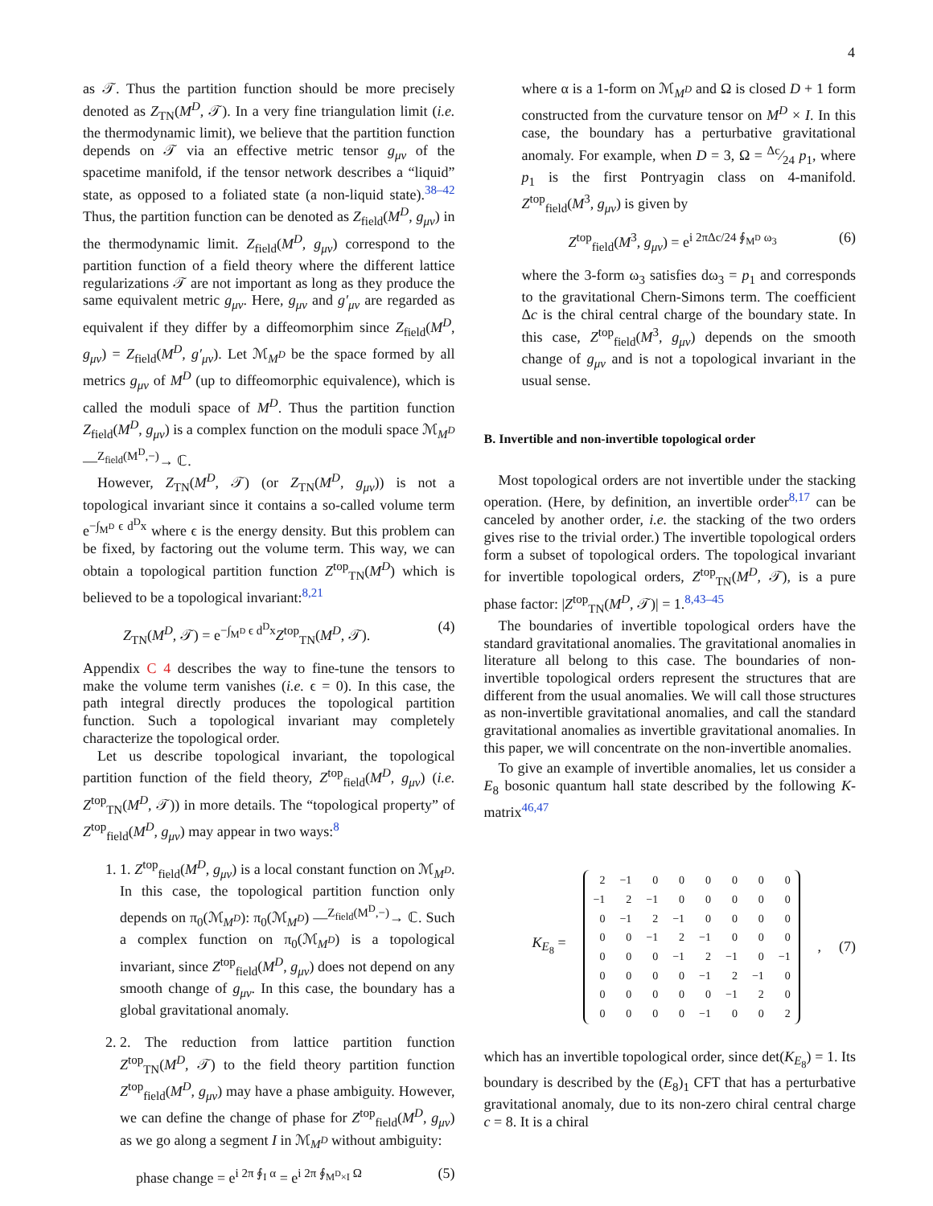4
as 𝒯. Thus the partition function should be more precisely denoted as Z<sub>TN</sub>(M<sup>D</sup>, 𝒯). In a very fine triangulation limit (i.e. the thermodynamic limit), we believe that the partition function depends on 𝒯 via an effective metric tensor g<sub>μν</sub> of the spacetime manifold, if the tensor network describes a “liquid” state, as opposed to a foliated state (a non-liquid state).<sup>38–42</sup> Thus, the partition function can be denoted as Z<sub>field</sub>(M<sup>D</sup>, g<sub>μν</sub>) in the thermodynamic limit. Z<sub>field</sub>(M<sup>D</sup>, g<sub>μν</sub>) correspond to the partition function of a field theory where the different lattice regularizations 𝒯 are not important as long as they produce the same equivalent metric g<sub>μν</sub>. Here, g<sub>μν</sub> and g′<sub>μν</sub> are regarded as equivalent if they differ by a diffeomorphim since Z<sub>field</sub>(M<sup>D</sup>, g<sub>μν</sub>) = Z<sub>field</sub>(M<sup>D</sup>, g′<sub>μν</sub>). Let ℳ<sub>M<sup>D</sup></sub> be the space formed by all metrics g<sub>μν</sub> of M<sup>D</sup> (up to diffeomorphic equivalence), which is called the moduli space of M<sup>D</sup>. Thus the partition function Z<sub>field</sub>(M<sup>D</sup>, g<sub>μν</sub>) is a complex function on the moduli space ℳ<sub>M<sup>D</sup></sub> —<sup>Z<sub>field</sub>(M<sup>D</sup>,−)</sup>→ ℂ.
However, Z<sub>TN</sub>(M<sup>D</sup>, 𝒯) (or Z<sub>TN</sub>(M<sup>D</sup>, g<sub>μν</sub>)) is not a topological invariant since it contains a so-called volume term e<sup>−∫<sub>M<sup>D</sup></sub> ϵ d<sup>D</sup>x</sup> where ϵ is the energy density. But this problem can be fixed, by factoring out the volume term. This way, we can obtain a topological partition function Z<sup>top</sup><sub>TN</sub>(M<sup>D</sup>) which is believed to be a topological invariant:<sup>8,21</sup>
Z<sub>TN</sub>(M<sup>D</sup>, 𝒯) = e<sup>−∫<sub>M<sup>D</sup></sub> ϵ d<sup>D</sup>x</sup>Z<sup>top</sup><sub>TN</sub>(M<sup>D</sup>, 𝒯). (4)
Appendix C 4 describes the way to fine-tune the tensors to make the volume term vanishes (i.e. ϵ = 0). In this case, the path integral directly produces the topological partition function. Such a topological invariant may completely characterize the topological order.
Let us describe topological invariant, the topological partition function of the field theory, Z<sup>top</sup><sub>field</sub>(M<sup>D</sup>, g<sub>μν</sub>) (i.e. Z<sup>top</sup><sub>TN</sub>(M<sup>D</sup>, 𝒯)) in more details. The “topological property” of Z<sup>top</sup><sub>field</sub>(M<sup>D</sup>, g<sub>μν</sub>) may appear in two ways:<sup>8</sup>
1. 1. Z<sup>top</sup><sub>field</sub>(M<sup>D</sup>, g<sub>μν</sub>) is a local constant function on ℳ<sub>M<sup>D</sup></sub>. In this case, the topological partition function only depends on π<sub>0</sub>(ℳ<sub>M<sup>D</sup></sub>): π<sub>0</sub>(ℳ<sub>M<sup>D</sup></sub>) —<sup>Z<sub>field</sub>(M<sup>D</sup>,−)</sup>→ ℂ. Such a complex function on π<sub>0</sub>(ℳ<sub>M<sup>D</sup></sub>) is a topological invariant, since Z<sup>top</sup><sub>field</sub>(M<sup>D</sup>, g<sub>μν</sub>) does not depend on any smooth change of g<sub>μν</sub>. In this case, the boundary has a global gravitational anomaly.
2. 2. The reduction from lattice partition function Z<sup>top</sup><sub>TN</sub>(M<sup>D</sup>, 𝒯) to the field theory partition function Z<sup>top</sup><sub>field</sub>(M<sup>D</sup>, g<sub>μν</sub>) may have a phase ambiguity. However, we can define the change of phase for Z<sup>top</sup><sub>field</sub>(M<sup>D</sup>, g<sub>μν</sub>) as we go along a segment I in ℳ<sub>M<sup>D</sup></sub> without ambiguity:
phase change = e<sup>i 2π ∮<sub>I</sub> α</sup> = e<sup>i 2π ∮<sub>M<sup>D</sup>×I</sub> Ω</sup> (5)
where α is a 1-form on ℳ<sub>M<sup>D</sup></sub> and Ω is closed D + 1 form constructed from the curvature tensor on M<sup>D</sup> × I. In this case, the boundary has a perturbative gravitational anomaly. For example, when D = 3, Ω = Δc⁄24 p<sub>1</sub>, where p<sub>1</sub> is the first Pontryagin class on 4-manifold. Z<sup>top</sup><sub>field</sub>(M<sup>3</sup>, g<sub>μν</sub>) is given by
Z<sup>top</sup><sub>field</sub>(M<sup>3</sup>, g<sub>μν</sub>) = e<sup>i 2πΔc/24 ∮<sub>M<sup>D</sup></sub> ω<sub>3</sub></sup> (6)
where the 3-form ω<sub>3</sub> satisfies dω<sub>3</sub> = p<sub>1</sub> and corresponds to the gravitational Chern-Simons term. The coefficient Δc is the chiral central charge of the boundary state. In this case, Z<sup>top</sup><sub>field</sub>(M<sup>3</sup>, g<sub>μν</sub>) depends on the smooth change of g<sub>μν</sub> and is not a topological invariant in the usual sense.
B. Invertible and non-invertible topological order
Most topological orders are not invertible under the stacking operation. (Here, by definition, an invertible order<sup>8,17</sup> can be canceled by another order, i.e. the stacking of the two orders gives rise to the trivial order.) The invertible topological orders form a subset of topological orders. The topological invariant for invertible topological orders, Z<sup>top</sup><sub>TN</sub>(M<sup>D</sup>, 𝒯), is a pure phase factor: |Z<sup>top</sup><sub>TN</sub>(M<sup>D</sup>, 𝒯)| = 1.<sup>8,43–45</sup>
The boundaries of invertible topological orders have the standard gravitational anomalies. The gravitational anomalies in literature all belong to this case. The boundaries of non-invertible topological orders represent the structures that are different from the usual anomalies. We will call those structures as non-invertible gravitational anomalies, and call the standard gravitational anomalies as invertible gravitational anomalies. In this paper, we will concentrate on the non-invertible anomalies.
To give an example of invertible anomalies, let us consider a E<sub>8</sub> bosonic quantum hall state described by the following K-matrix<sup>46,47</sup>
K<sub>E<sub>8</sub></sub> =
| 2 | −1 | 0 | 0 | 0 | 0 | 0 | 0 |
| −1 | 2 | −1 | 0 | 0 | 0 | 0 | 0 |
| 0 | −1 | 2 | −1 | 0 | 0 | 0 | 0 |
| 0 | 0 | −1 | 2 | −1 | 0 | 0 | 0 |
| 0 | 0 | 0 | −1 | 2 | −1 | 0 | −1 |
| 0 | 0 | 0 | 0 | −1 | 2 | −1 | 0 |
| 0 | 0 | 0 | 0 | 0 | −1 | 2 | 0 |
| 0 | 0 | 0 | 0 | −1 | 0 | 0 | 2 |
, (7)
which has an invertible topological order, since det(K<sub>E<sub>8</sub></sub>) = 1. Its boundary is described by the (E<sub>8</sub>)<sub>1</sub> CFT that has a perturbative gravitational anomaly, due to its non-zero chiral central charge c = 8. It is a chiral